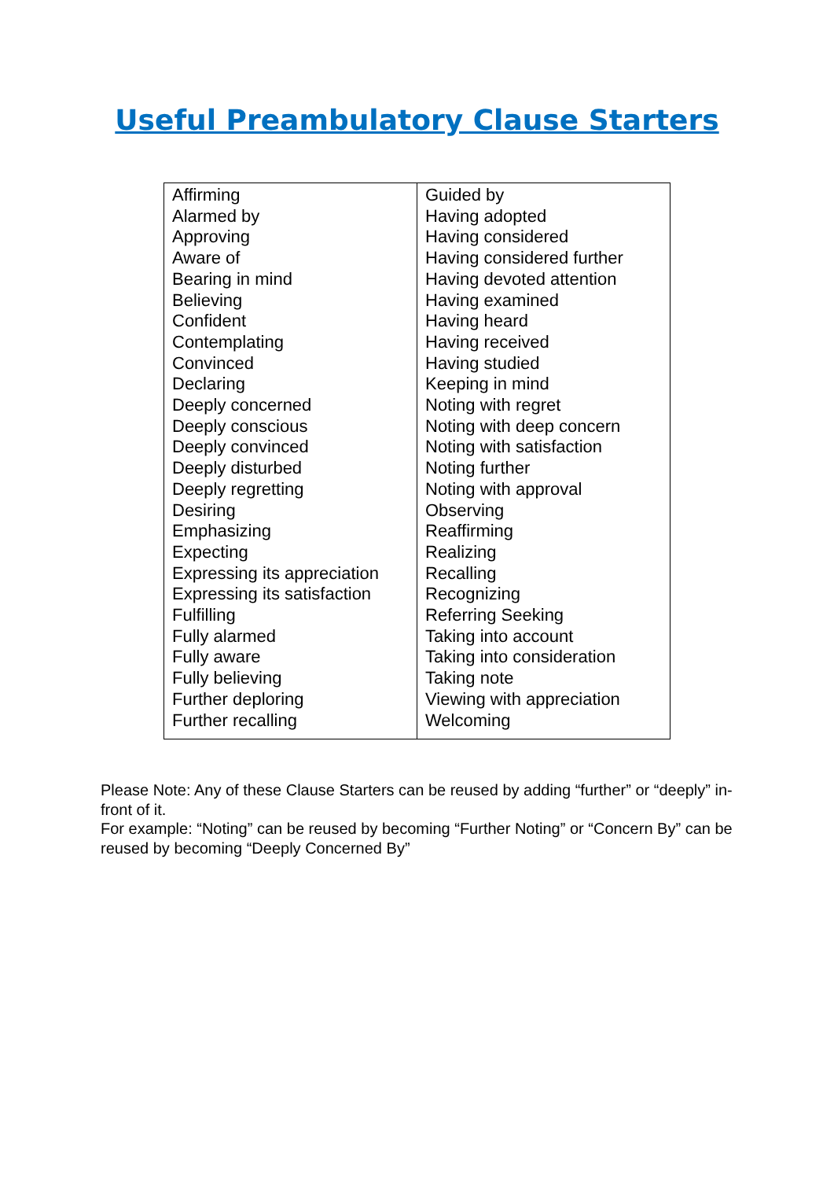Useful Preambulatory Clause Starters
| Affirming Alarmed by Approving Aware of Bearing in mind Believing Confident Contemplating Convinced Declaring Deeply concerned Deeply conscious Deeply convinced Deeply disturbed Deeply regretting Desiring Emphasizing Expecting Expressing its appreciation Expressing its satisfaction Fulfilling Fully alarmed Fully aware Fully believing Further deploring Further recalling | Guided by Having adopted Having considered Having considered further Having devoted attention Having examined Having heard Having received Having studied Keeping in mind Noting with regret Noting with deep concern Noting with satisfaction Noting further Noting with approval Observing Reaffirming Realizing Recalling Recognizing Referring Seeking Taking into account Taking into consideration Taking note Viewing with appreciation Welcoming |
Please Note: Any of these Clause Starters can be reused by adding “further” or “deeply” in-front of it.
For example: “Noting” can be reused by becoming “Further Noting” or “Concern By” can be reused by becoming “Deeply Concerned By”